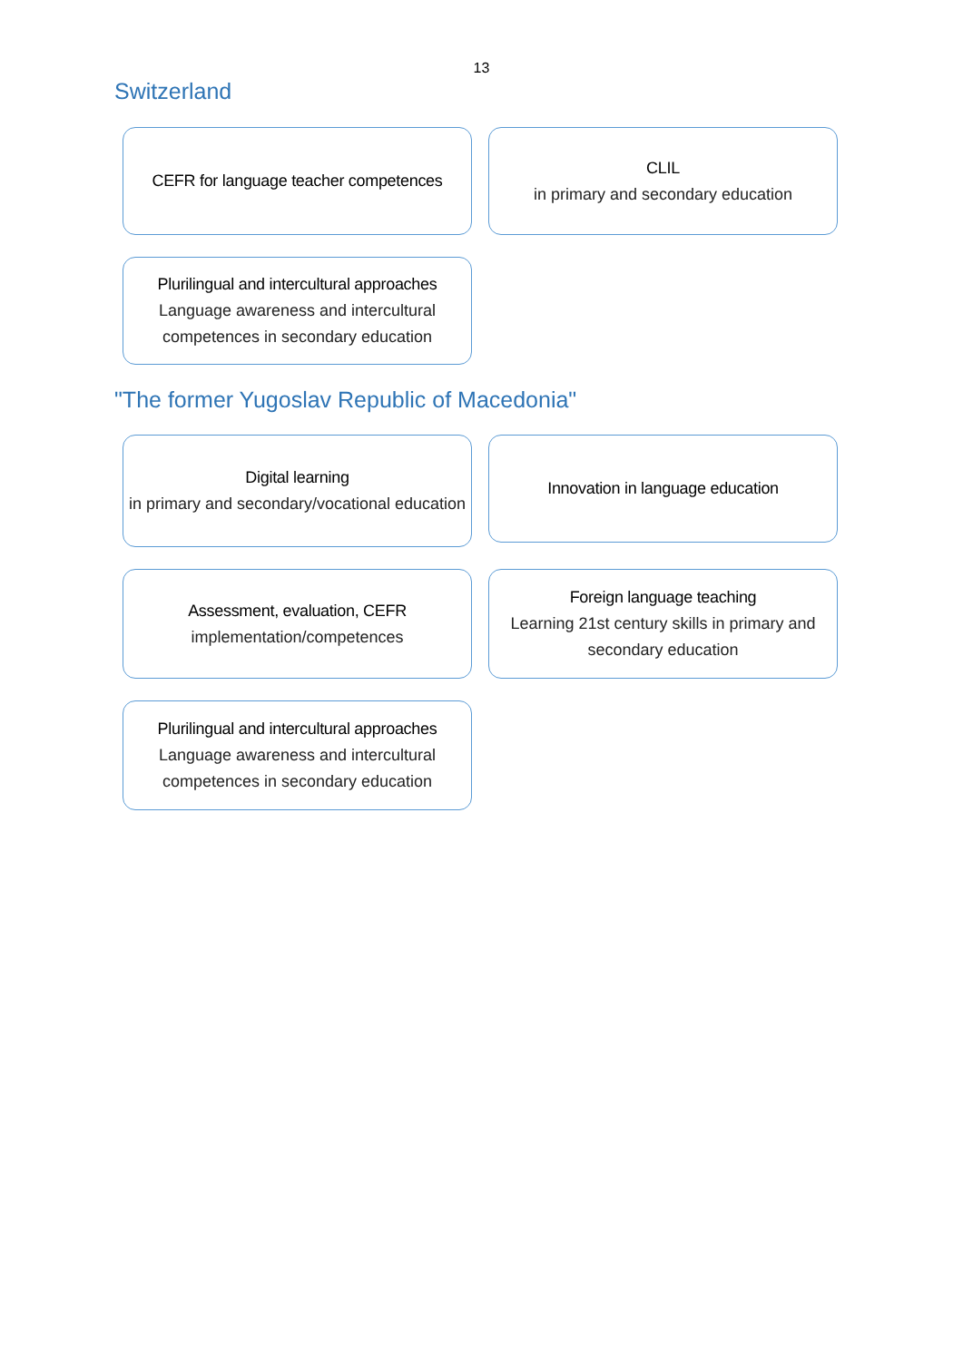13
Switzerland
CEFR for language teacher competences
CLIL
in primary and secondary education
Plurilingual and intercultural approaches
Language awareness and intercultural competences in secondary education
"The former Yugoslav Republic of Macedonia"
Digital learning
in primary and secondary/vocational education
Innovation in language education
Assessment, evaluation, CEFR
implementation/competences
Foreign language teaching
Learning 21st century skills in primary and secondary education
Plurilingual and intercultural approaches
Language awareness and intercultural competences in secondary education